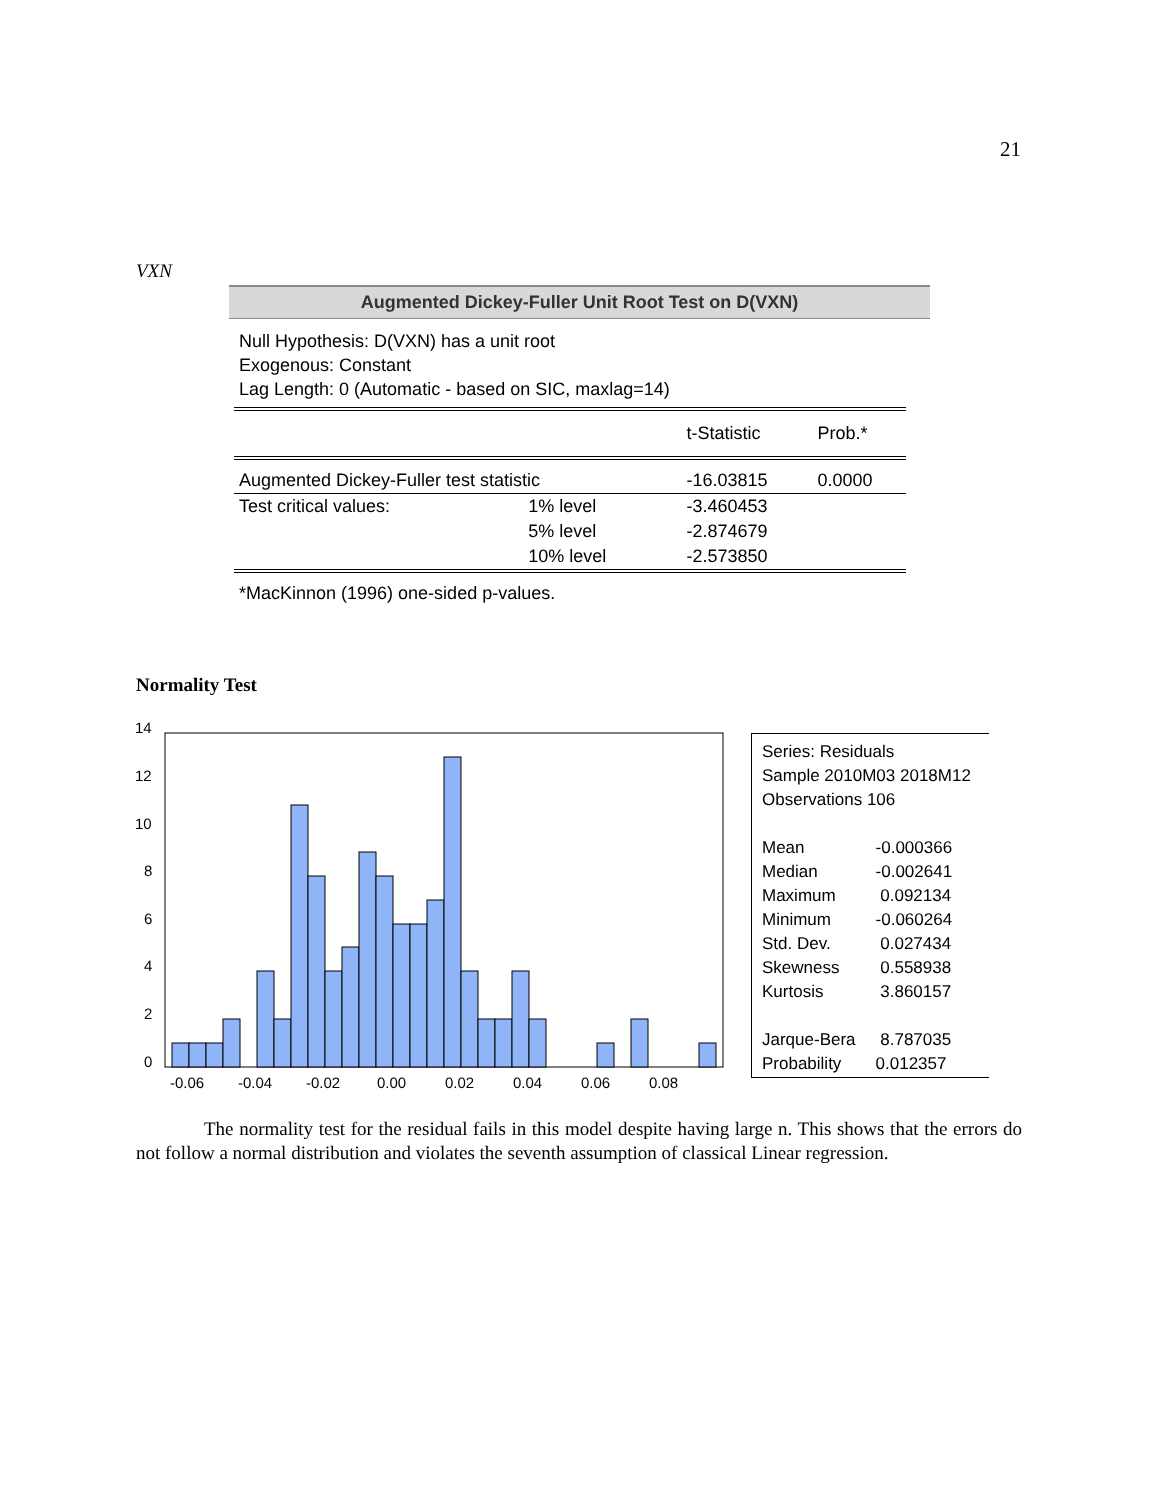21
VXN
Augmented Dickey-Fuller Unit Root Test on D(VXN)
Null Hypothesis: D(VXN) has a unit root
Exogenous: Constant
Lag Length: 0 (Automatic - based on SIC, maxlag=14)
| | | t-Statistic | Prob.* |
| --- | --- | --- | --- |
| Augmented Dickey-Fuller test statistic | | -16.03815 | 0.0000 |
| Test critical values: | 1% level | -3.460453 | |
| | 5% level | -2.874679 | |
| | 10% level | -2.573850 | |
*MacKinnon (1996) one-sided p-values.
Normality Test
14
12
10
8
6
4
2
0
-0.06
-0.04
-0.02
0.00
0.02
0.04
0.06
0.08
Series: Residuals
Sample 2010M03 2018M12
Observations 106
| Mean | -0.000366 |
| Median | -0.002641 |
| Maximum | 0.092134 |
| Minimum | -0.060264 |
| Std. Dev. | 0.027434 |
| Skewness | 0.558938 |
| Kurtosis | 3.860157 |
| Jarque-Bera | 8.787035 |
| Probability | 0.012357 |
The normality test for the residual fails in this model despite having large n. This shows that the errors do not follow a normal distribution and violates the seventh assumption of classical Linear regression.